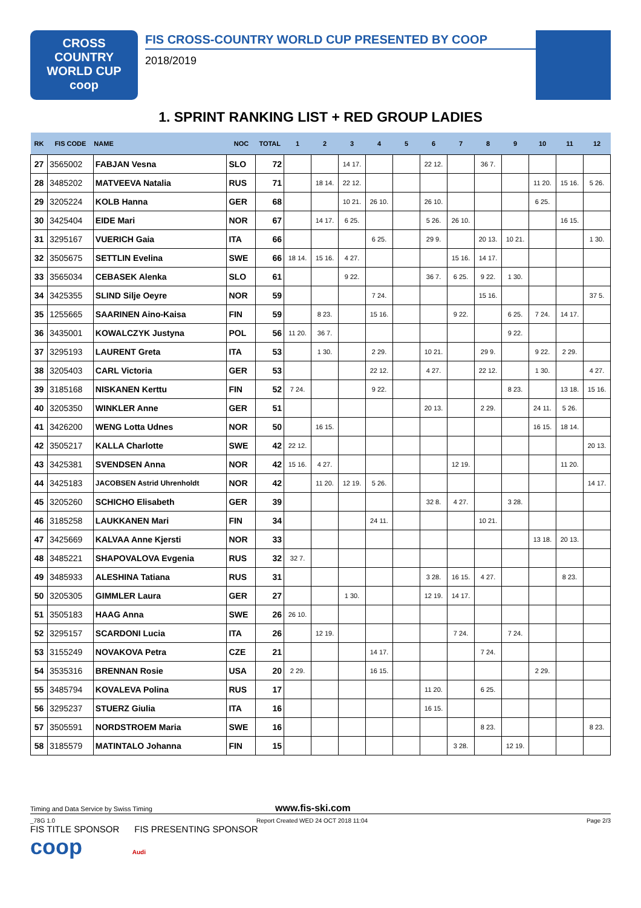CROSS
COUNTRY
WORLD CUP
coop
FIS CROSS-COUNTRY WORLD CUP PRESENTED BY COOP
2018/2019
1. SPRINT RANKING LIST + RED GROUP LADIES
| RK | FIS CODE | NAME | NOC | TOTAL | 1 | 2 | 3 | 4 | 5 | 6 | 7 | 8 | 9 | 10 | 11 | 12 |
| --- | --- | --- | --- | --- | --- | --- | --- | --- | --- | --- | --- | --- | --- | --- | --- | --- |
| 27 | 3565002 | FABJAN Vesna | SLO | 72 | | | 14 17. | | | 22 12. | | 36 7. | | | | |
| 28 | 3485202 | MATVEEVA Natalia | RUS | 71 | | 18 14. | 22 12. | | | | | | | 11 20. | 15 16. | 5 26. |
| 29 | 3205224 | KOLB Hanna | GER | 68 | | | 10 21. | 26 10. | | 26 10. | | | | 6 25. | | |
| 30 | 3425404 | EIDE Mari | NOR | 67 | | 14 17. | 6 25. | | | 5 26. | 26 10. | | | | 16 15. | |
| 31 | 3295167 | VUERICH Gaia | ITA | 66 | | | | 6 25. | | 29 9. | | 20 13. | 10 21. | | | 1 30. |
| 32 | 3505675 | SETTLIN Evelina | SWE | 66 | 18 14. | 15 16. | 4 27. | | | | 15 16. | 14 17. | | | | |
| 33 | 3565034 | CEBASEK Alenka | SLO | 61 | | | 9 22. | | | 36 7. | 6 25. | 9 22. | 1 30. | | | |
| 34 | 3425355 | SLIND Silje Oeyre | NOR | 59 | | | | 7 24. | | | | 15 16. | | | | 37 5. |
| 35 | 1255665 | SAARINEN Aino-Kaisa | FIN | 59 | | 8 23. | | 15 16. | | | 9 22. | | 6 25. | 7 24. | 14 17. | |
| 36 | 3435001 | KOWALCZYK Justyna | POL | 56 | 11 20. | 36 7. | | | | | | | 9 22. | | | |
| 37 | 3295193 | LAURENT Greta | ITA | 53 | | 1 30. | | 2 29. | | 10 21. | | 29 9. | | 9 22. | 2 29. | |
| 38 | 3205403 | CARL Victoria | GER | 53 | | | | 22 12. | | 4 27. | | 22 12. | | 1 30. | | 4 27. |
| 39 | 3185168 | NISKANEN Kerttu | FIN | 52 | 7 24. | | | 9 22. | | | | | 8 23. | | 13 18. | 15 16. |
| 40 | 3205350 | WINKLER Anne | GER | 51 | | | | | | 20 13. | | 2 29. | | 24 11. | 5 26. | |
| 41 | 3426200 | WENG Lotta Udnes | NOR | 50 | | 16 15. | | | | | | | | 16 15. | 18 14. | |
| 42 | 3505217 | KALLA Charlotte | SWE | 42 | 22 12. | | | | | | | | | | | 20 13. |
| 43 | 3425381 | SVENDSEN Anna | NOR | 42 | 15 16. | 4 27. | | | | | 12 19. | | | | 11 20. | |
| 44 | 3425183 | JACOBSEN Astrid Uhrenholdt | NOR | 42 | | 11 20. | 12 19. | 5 26. | | | | | | | | 14 17. |
| 45 | 3205260 | SCHICHO Elisabeth | GER | 39 | | | | | | 32 8. | 4 27. | | 3 28. | | | |
| 46 | 3185258 | LAUKKANEN Mari | FIN | 34 | | | | 24 11. | | | | 10 21. | | | | |
| 47 | 3425669 | KALVAA Anne Kjersti | NOR | 33 | | | | | | | | | | 13 18. | 20 13. | |
| 48 | 3485221 | SHAPOVALOVA Evgenia | RUS | 32 | 32 7. | | | | | | | | | | | |
| 49 | 3485933 | ALESHINA Tatiana | RUS | 31 | | | | | | 3 28. | 16 15. | 4 27. | | | 8 23. | |
| 50 | 3205305 | GIMMLER Laura | GER | 27 | | | 1 30. | | | 12 19. | 14 17. | | | | | |
| 51 | 3505183 | HAAG Anna | SWE | 26 | 26 10. | | | | | | | | | | | |
| 52 | 3295157 | SCARDONI Lucia | ITA | 26 | | 12 19. | | | | | 7 24. | | 7 24. | | | |
| 53 | 3155249 | NOVAKOVA Petra | CZE | 21 | | | | 14 17. | | | | 7 24. | | | | |
| 54 | 3535316 | BRENNAN Rosie | USA | 20 | 2 29. | | | 16 15. | | | | | | 2 29. | | |
| 55 | 3485794 | KOVALEVA Polina | RUS | 17 | | | | | | 11 20. | | 6 25. | | | | |
| 56 | 3295237 | STUERZ Giulia | ITA | 16 | | | | | | 16 15. | | | | | | |
| 57 | 3505591 | NORDSTROEM Maria | SWE | 16 | | | | | | | | 8 23. | | | | 8 23. |
| 58 | 3185579 | MATINTALO Johanna | FIN | 15 | | | | | | | 3 28. | | 12 19. | | | |
Timing and Data Service by Swiss Timing www.fis-ski.com
_78G 1.0 Report Created WED 24 OCT 2018 11:04 Page 2/3
FIS TITLE SPONSOR FIS PRESENTING SPONSOR
coop Audi